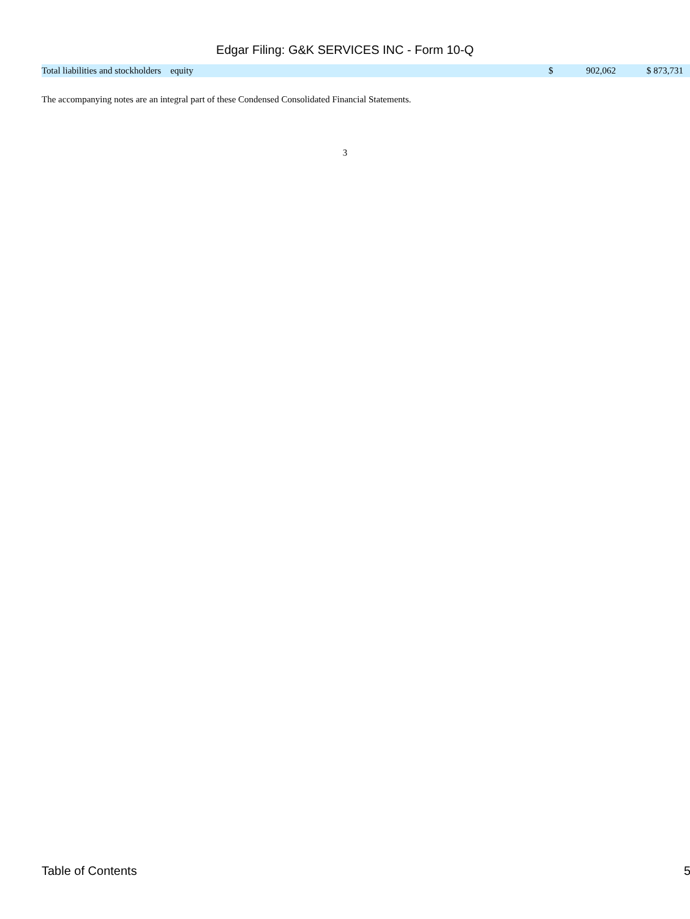Edgar Filing: G&K SERVICES INC - Form 10-Q
| Total liabilities and stockholders equity | $ | 902,062 | $ 873,731 |
The accompanying notes are an integral part of these Condensed Consolidated Financial Statements.
3
Table of Contents 5